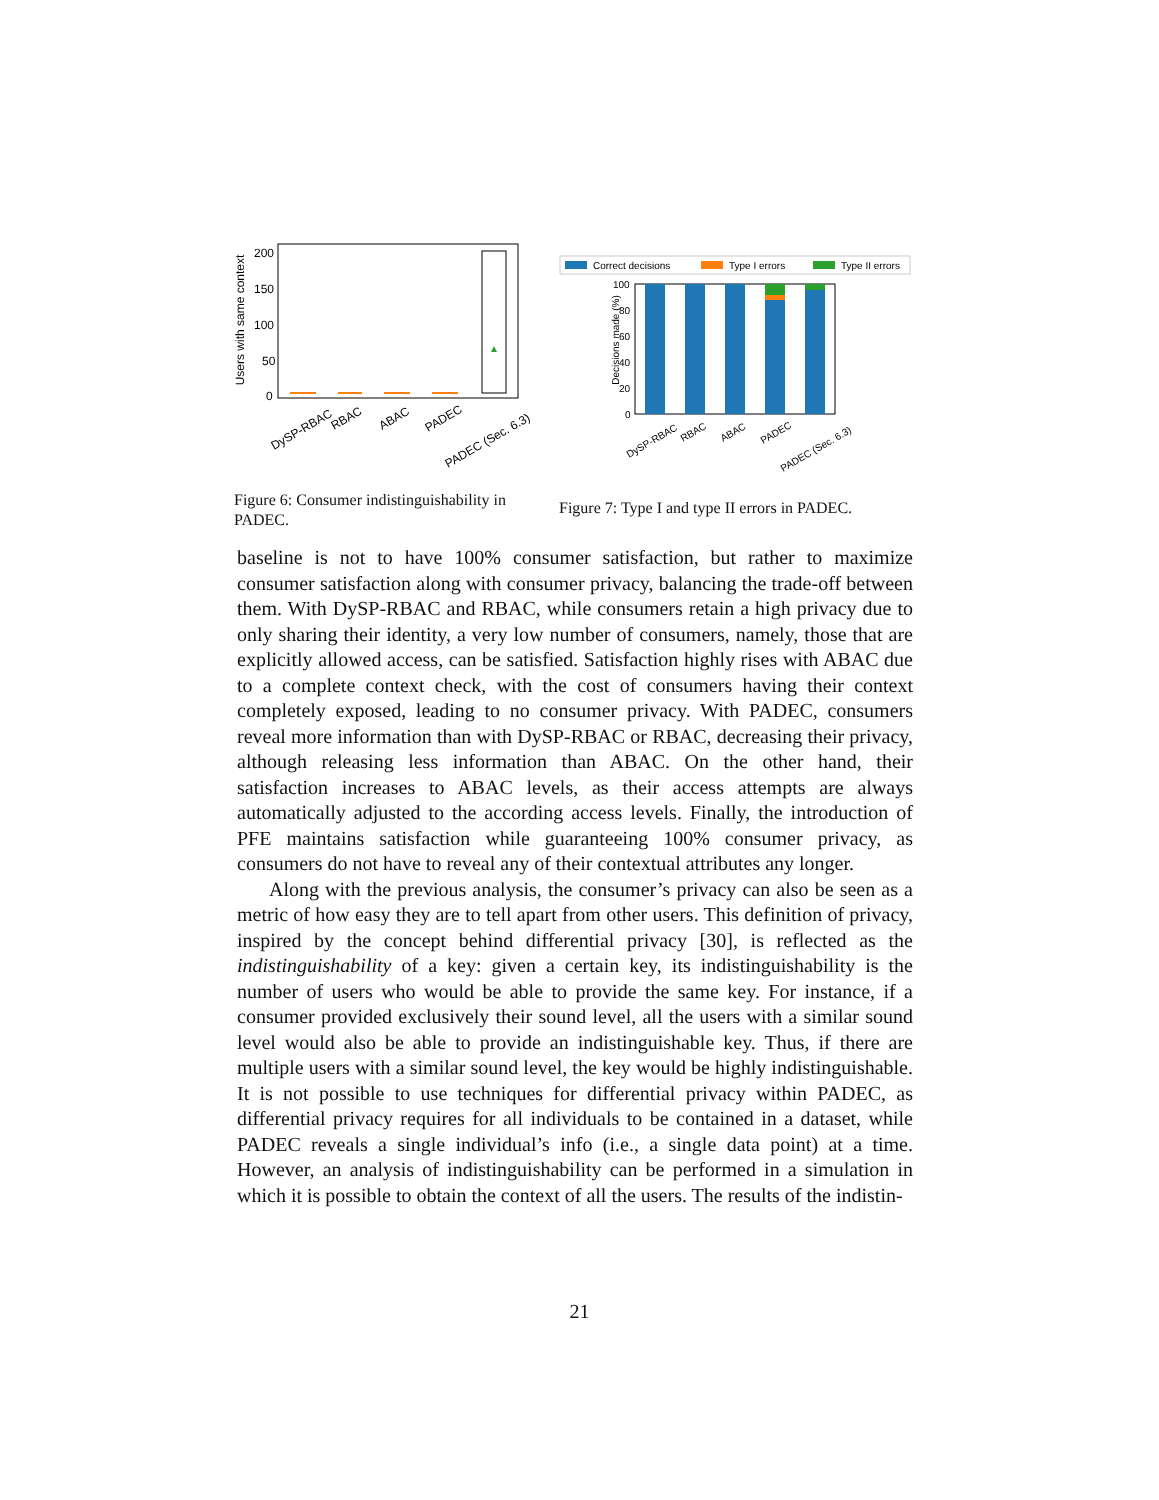Users with same context
200
150
100
50
0
DySP-RBAC
RBAC
ABAC
PADEC
PADEC (Sec. 6.3)
Figure 6: Consumer indistinguishability in PADEC.
Correct decisions
Type I errors
Type II errors
Decisions made (%)
100
80
60
40
20
0
DySP-RBAC
RBAC
ABAC
PADEC
PADEC (Sec. 6.3)
Figure 7: Type I and type II errors in PADEC.
baseline is not to have 100% consumer satisfaction, but rather to maximize consumer satisfaction along with consumer privacy, balancing the trade-off between them. With DySP-RBAC and RBAC, while consumers retain a high privacy due to only sharing their identity, a very low number of consumers, namely, those that are explicitly allowed access, can be satisfied. Satisfaction highly rises with ABAC due to a complete context check, with the cost of consumers having their context completely exposed, leading to no consumer privacy. With PADEC, consumers reveal more information than with DySP-RBAC or RBAC, decreasing their privacy, although releasing less information than ABAC. On the other hand, their satisfaction increases to ABAC levels, as their access attempts are always automatically adjusted to the according access levels. Finally, the introduction of PFE maintains satisfaction while guaranteeing 100% consumer privacy, as consumers do not have to reveal any of their contextual attributes any longer.
Along with the previous analysis, the consumer’s privacy can also be seen as a metric of how easy they are to tell apart from other users. This definition of privacy, inspired by the concept behind differential privacy [30], is reflected as the indistinguishability of a key: given a certain key, its indistinguishability is the number of users who would be able to provide the same key. For instance, if a consumer provided exclusively their sound level, all the users with a similar sound level would also be able to provide an indistinguishable key. Thus, if there are multiple users with a similar sound level, the key would be highly indistinguishable. It is not possible to use techniques for differential privacy within PADEC, as differential privacy requires for all individuals to be contained in a dataset, while PADEC reveals a single individual’s info (i.e., a single data point) at a time. However, an analysis of indistinguishability can be performed in a simulation in which it is possible to obtain the context of all the users. The results of the indistin-
21